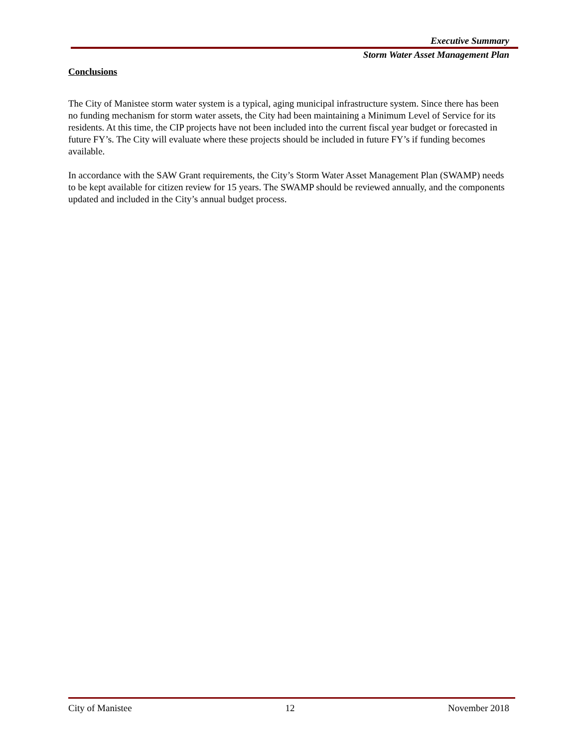Executive Summary
Storm Water Asset Management Plan
Conclusions
The City of Manistee storm water system is a typical, aging municipal infrastructure system. Since there has been no funding mechanism for storm water assets, the City had been maintaining a Minimum Level of Service for its residents. At this time, the CIP projects have not been included into the current fiscal year budget or forecasted in future FY’s. The City will evaluate where these projects should be included in future FY’s if funding becomes available.
In accordance with the SAW Grant requirements, the City’s Storm Water Asset Management Plan (SWAMP) needs to be kept available for citizen review for 15 years. The SWAMP should be reviewed annually, and the components updated and included in the City’s annual budget process.
City of Manistee 12 November 2018